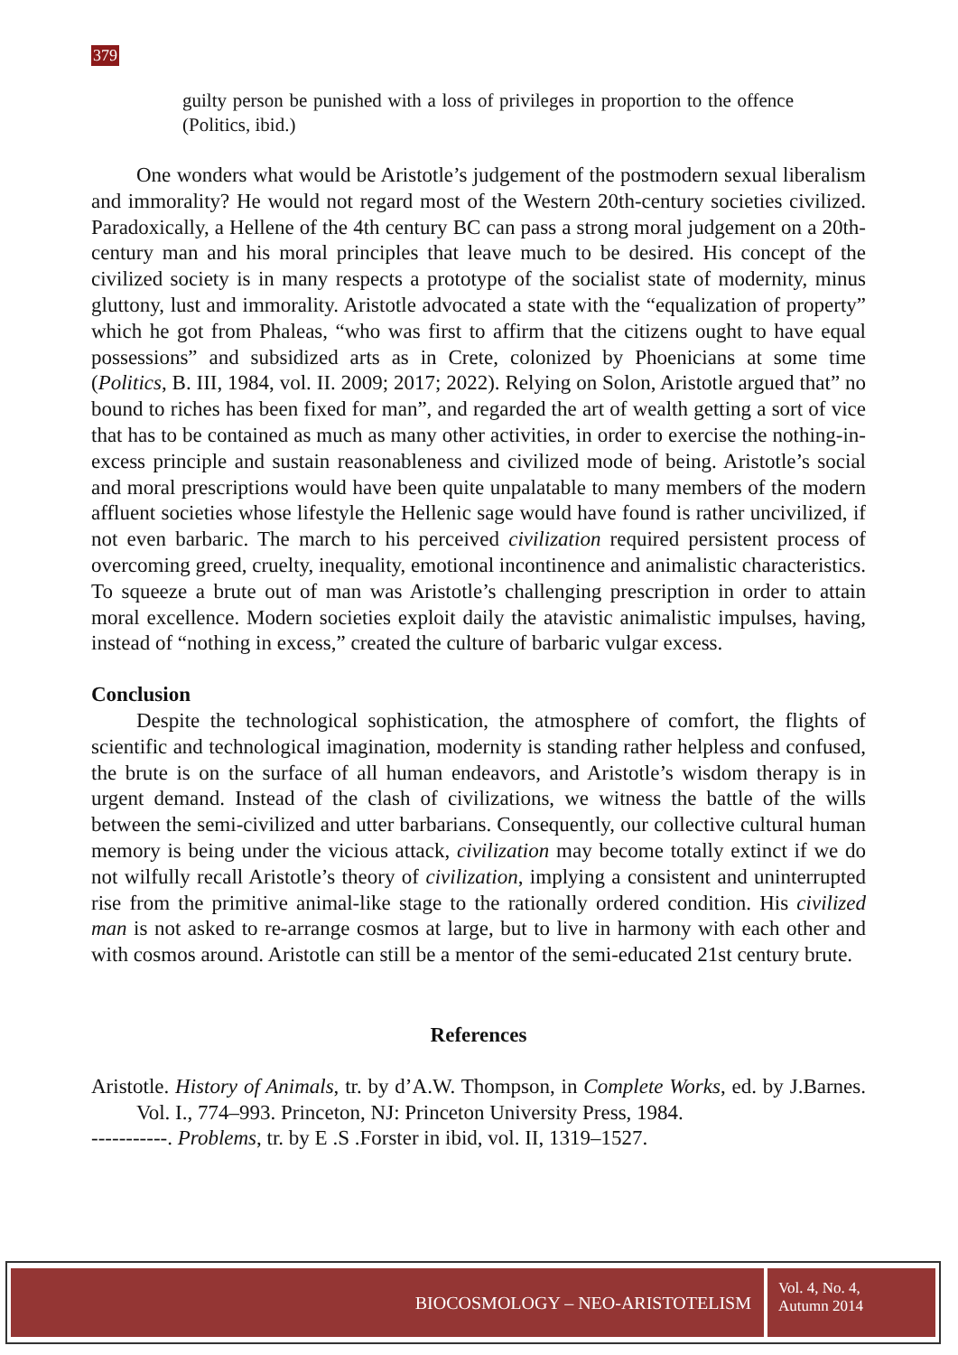379
guilty person be punished with a loss of privileges in proportion to the offence (Politics, ibid.)
One wonders what would be Aristotle’s judgement of the postmodern sexual liberalism and immorality? He would not regard most of the Western 20th-century societies civilized. Paradoxically, a Hellene of the 4th century BC can pass a strong moral judgement on a 20th-century man and his moral principles that leave much to be desired. His concept of the civilized society is in many respects a prototype of the socialist state of modernity, minus gluttony, lust and immorality. Aristotle advocated a state with the “equalization of property” which he got from Phaleas, “who was first to affirm that the citizens ought to have equal possessions” and subsidized arts as in Crete, colonized by Phoenicians at some time (Politics, B. III, 1984, vol. II. 2009; 2017; 2022). Relying on Solon, Aristotle argued that” no bound to riches has been fixed for man”, and regarded the art of wealth getting a sort of vice that has to be contained as much as many other activities, in order to exercise the nothing-in-excess principle and sustain reasonableness and civilized mode of being. Aristotle’s social and moral prescriptions would have been quite unpalatable to many members of the modern affluent societies whose lifestyle the Hellenic sage would have found is rather uncivilized, if not even barbaric. The march to his perceived civilization required persistent process of overcoming greed, cruelty, inequality, emotional incontinence and animalistic characteristics. To squeeze a brute out of man was Aristotle’s challenging prescription in order to attain moral excellence. Modern societies exploit daily the atavistic animalistic impulses, having, instead of “nothing in excess,” created the culture of barbaric vulgar excess.
Conclusion
Despite the technological sophistication, the atmosphere of comfort, the flights of scientific and technological imagination, modernity is standing rather helpless and confused, the brute is on the surface of all human endeavors, and Aristotle’s wisdom therapy is in urgent demand. Instead of the clash of civilizations, we witness the battle of the wills between the semi-civilized and utter barbarians. Consequently, our collective cultural human memory is being under the vicious attack, civilization may become totally extinct if we do not wilfully recall Aristotle’s theory of civilization, implying a consistent and uninterrupted rise from the primitive animal-like stage to the rationally ordered condition. His civilized man is not asked to re-arrange cosmos at large, but to live in harmony with each other and with cosmos around. Aristotle can still be a mentor of the semi-educated 21st century brute.
References
Aristotle. History of Animals, tr. by d’A.W. Thompson, in Complete Works, ed. by J.Barnes. Vol. I., 774–993. Princeton, NJ: Princeton University Press, 1984.
-----------. Problems, tr. by E .S .Forster in ibid, vol. II, 1319–1527.
BIOCOSMOLOGY – NEO-ARISTOTELISM
Vol. 4, No. 4,
Autumn 2014